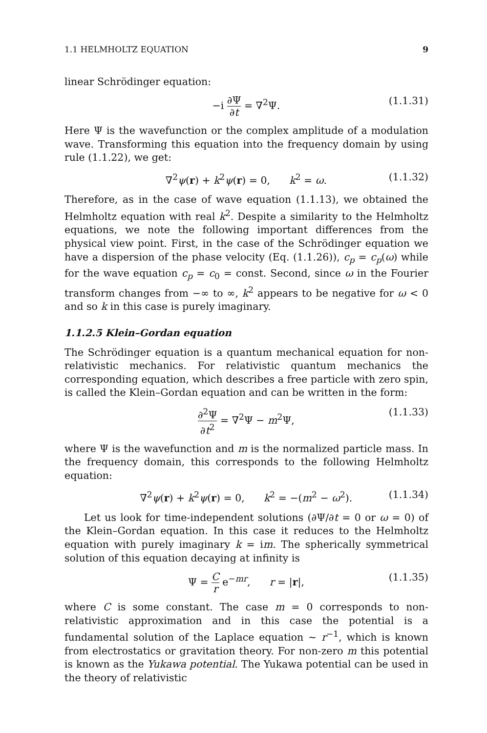1.1 HELMHOLTZ EQUATION 9
linear Schrödinger equation:
−i ∂Ψ ∂t = ∇<sup>2</sup>Ψ. (1.1.31)
Here Ψ is the wavefunction or the complex amplitude of a modulation wave. Transforming this equation into the frequency domain by using rule (1.1.22), we get:
∇<sup>2</sup>ψ(r) + k<sup>2</sup>ψ(r) = 0, k<sup>2</sup> = ω. (1.1.32)
Therefore, as in the case of wave equation (1.1.13), we obtained the Helmholtz equation with real k<sup>2</sup>. Despite a similarity to the Helmholtz equations, we note the following important differences from the physical view point. First, in the case of the Schrödinger equation we have a dispersion of the phase velocity (Eq. (1.1.26)), c<sub>p</sub> = c<sub>p</sub>(ω) while for the wave equation c<sub>p</sub> = c<sub>0</sub> = const. Second, since ω in the Fourier transform changes from −∞ to ∞, k<sup>2</sup> appears to be negative for ω < 0 and so k in this case is purely imaginary.
1.1.2.5 Klein–Gordan equation
The Schrödinger equation is a quantum mechanical equation for non-relativistic mechanics. For relativistic quantum mechanics the corresponding equation, which describes a free particle with zero spin, is called the Klein–Gordan equation and can be written in the form:
∂<sup>2</sup>Ψ ∂t<sup>2</sup> = ∇<sup>2</sup>Ψ − m<sup>2</sup>Ψ, (1.1.33)
where Ψ is the wavefunction and m is the normalized particle mass. In the frequency domain, this corresponds to the following Helmholtz equation:
∇<sup>2</sup>ψ(r) + k<sup>2</sup>ψ(r) = 0, k<sup>2</sup> = −(m<sup>2</sup> − ω<sup>2</sup>). (1.1.34)
Let us look for time-independent solutions (∂Ψ/∂t = 0 or ω = 0) of the Klein–Gordan equation. In this case it reduces to the Helmholtz equation with purely imaginary k = im. The spherically symmetrical solution of this equation decaying at infinity is
Ψ = C r e<sup>−mr</sup>, r = |r|, (1.1.35)
where C is some constant. The case m = 0 corresponds to non-relativistic approximation and in this case the potential is a fundamental solution of the Laplace equation ∼ r<sup>−1</sup>, which is known from electrostatics or gravitation theory. For non-zero m this potential is known as the Yukawa potential. The Yukawa potential can be used in the theory of relativistic